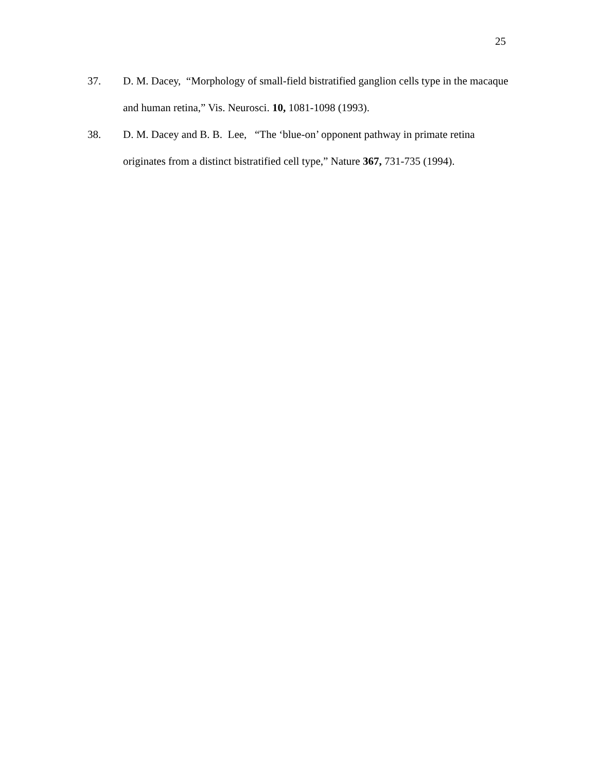25
37. D. M. Dacey, “Morphology of small-field bistratified ganglion cells type in the macaque and human retina,” Vis. Neurosci. 10, 1081-1098 (1993).
38. D. M. Dacey and B. B. Lee, “The ‘blue-on’ opponent pathway in primate retina originates from a distinct bistratified cell type,” Nature 367, 731-735 (1994).